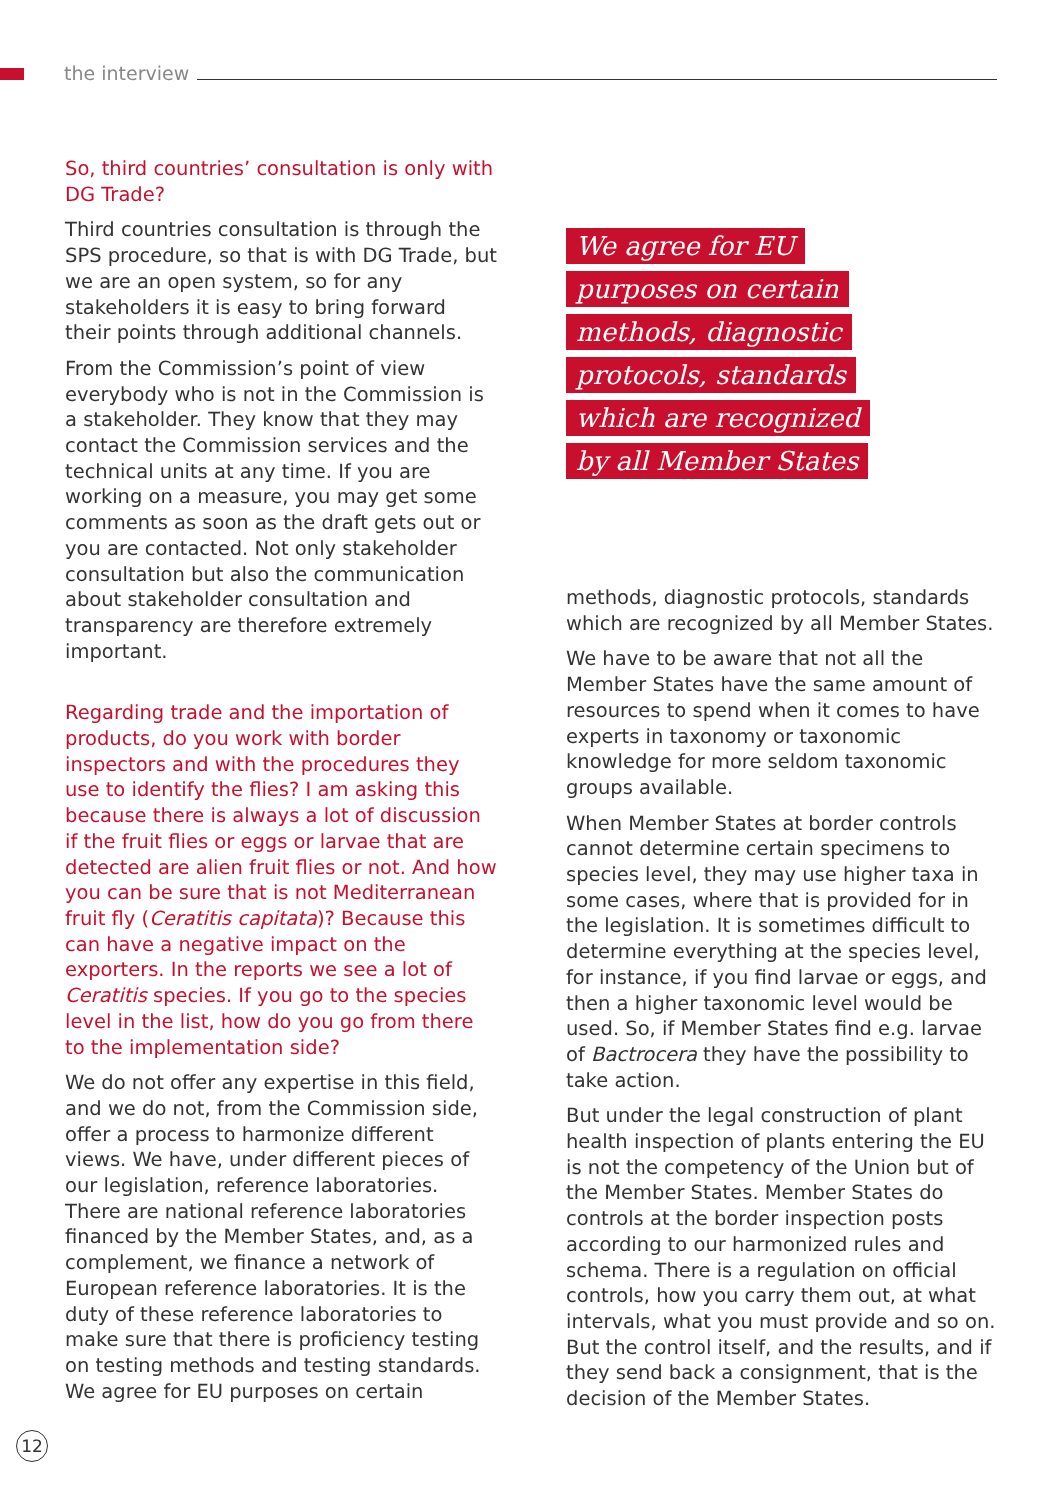the interview
So, third countries’ consultation is only with DG Trade?
Third countries consultation is through the SPS procedure, so that is with DG Trade, but we are an open system, so for any stakeholders it is easy to bring forward their points through additional channels.
From the Commission’s point of view everybody who is not in the Commission is a stakeholder. They know that they may contact the Commission services and the technical units at any time. If you are working on a measure, you may get some comments as soon as the draft gets out or you are contacted. Not only stakeholder consultation but also the communication about stakeholder consultation and transparency are therefore extremely important.
Regarding trade and the importation of products, do you work with border inspectors and with the procedures they use to identify the flies? I am asking this because there is always a lot of discussion if the fruit flies or eggs or larvae that are detected are alien fruit flies or not. And how you can be sure that is not Mediterranean fruit fly (Ceratitis capitata)? Because this can have a negative impact on the exporters. In the reports we see a lot of Ceratitis species. If you go to the species level in the list, how do you go from there to the implementation side?
We do not offer any expertise in this field, and we do not, from the Commission side, offer a process to harmonize different views. We have, under different pieces of our legislation, reference laboratories. There are national reference laboratories financed by the Member States, and, as a complement, we finance a network of European reference laboratories. It is the duty of these reference laboratories to make sure that there is proficiency testing on testing methods and testing standards. We agree for EU purposes on certain
We agree for EU
purposes on certain
methods, diagnostic
protocols, standards
which are recognized
by all Member States
methods, diagnostic protocols, standards which are recognized by all Member States.
We have to be aware that not all the Member States have the same amount of resources to spend when it comes to have experts in taxonomy or taxonomic knowledge for more seldom taxonomic groups available.
When Member States at border controls cannot determine certain specimens to species level, they may use higher taxa in some cases, where that is provided for in the legislation. It is sometimes difficult to determine everything at the species level, for instance, if you find larvae or eggs, and then a higher taxonomic level would be used. So, if Member States find e.g. larvae of Bactrocera they have the possibility to take action.
But under the legal construction of plant health inspection of plants entering the EU is not the competency of the Union but of the Member States. Member States do controls at the border inspection posts according to our harmonized rules and schema. There is a regulation on official controls, how you carry them out, at what intervals, what you must provide and so on. But the control itself, and the results, and if they send back a consignment, that is the decision of the Member States.
12